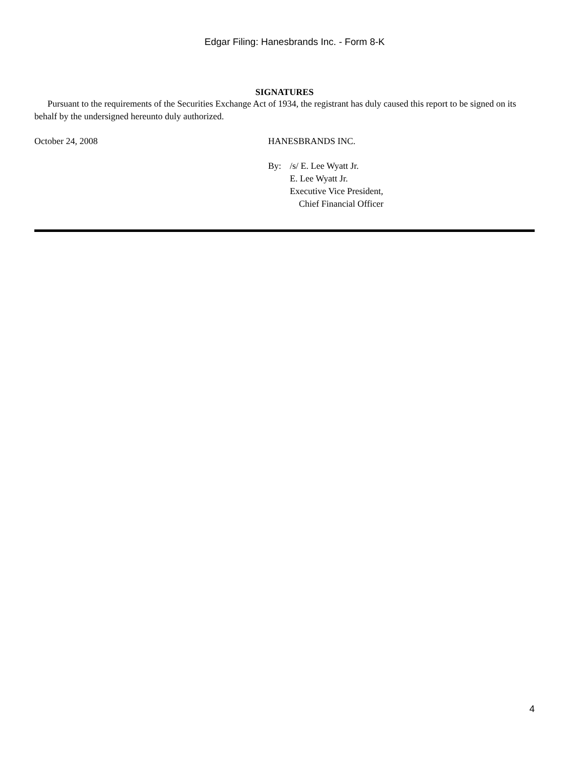Edgar Filing: Hanesbrands Inc. - Form 8-K
SIGNATURES
Pursuant to the requirements of the Securities Exchange Act of 1934, the registrant has duly caused this report to be signed on its behalf by the undersigned hereunto duly authorized.
October 24, 2008 HANESBRANDS INC.
By: /s/ E. Lee Wyatt Jr.
E. Lee Wyatt Jr.
Executive Vice President,
Chief Financial Officer
4